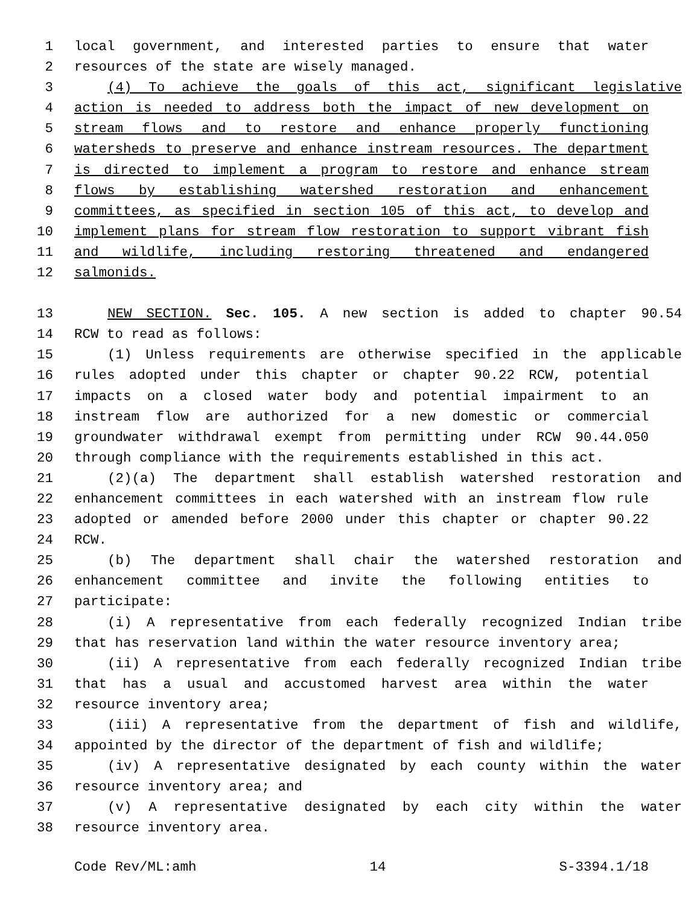1 local government, and interested parties to ensure that water
2 resources of the state are wisely managed.
3 (4) To achieve the goals of this act, significant legislative
4 action is needed to address both the impact of new development on
5 stream flows and to restore and enhance properly functioning
6 watersheds to preserve and enhance instream resources. The department
7 is directed to implement a program to restore and enhance stream
8 flows by establishing watershed restoration and enhancement
9 committees, as specified in section 105 of this act, to develop and
10 implement plans for stream flow restoration to support vibrant fish
11 and wildlife, including restoring threatened and endangered
12 salmonids.
13 NEW SECTION. Sec. 105. A new section is added to chapter 90.54
14 RCW to read as follows:
15 (1) Unless requirements are otherwise specified in the applicable
16 rules adopted under this chapter or chapter 90.22 RCW, potential
17 impacts on a closed water body and potential impairment to an
18 instream flow are authorized for a new domestic or commercial
19 groundwater withdrawal exempt from permitting under RCW 90.44.050
20 through compliance with the requirements established in this act.
21 (2)(a) The department shall establish watershed restoration and
22 enhancement committees in each watershed with an instream flow rule
23 adopted or amended before 2000 under this chapter or chapter 90.22
24 RCW.
25 (b) The department shall chair the watershed restoration and
26 enhancement committee and invite the following entities to
27 participate:
28 (i) A representative from each federally recognized Indian tribe
29 that has reservation land within the water resource inventory area;
30 (ii) A representative from each federally recognized Indian tribe
31 that has a usual and accustomed harvest area within the water
32 resource inventory area;
33 (iii) A representative from the department of fish and wildlife,
34 appointed by the director of the department of fish and wildlife;
35 (iv) A representative designated by each county within the water
36 resource inventory area; and
37 (v) A representative designated by each city within the water
38 resource inventory area.
Code Rev/ML:amh 14 S-3394.1/18